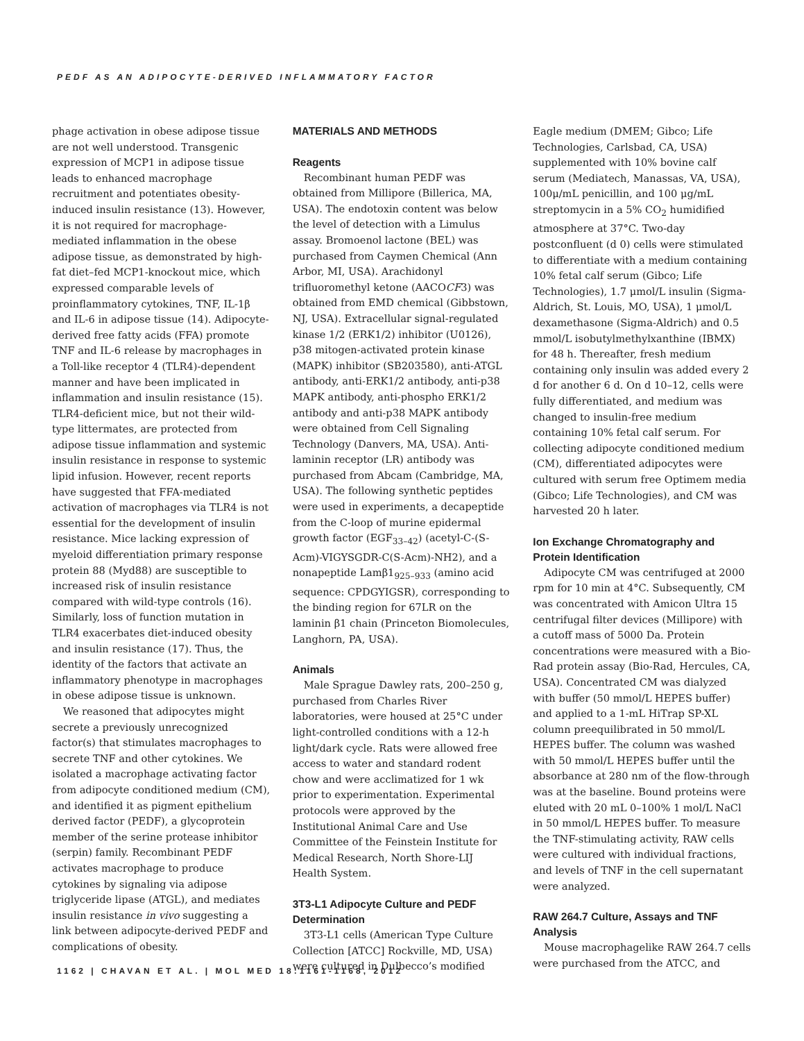PEDF AS AN ADIPOCYTE-DERIVED INFLAMMATORY FACTOR
phage activation in obese adipose tissue are not well understood. Transgenic expression of MCP1 in adipose tissue leads to enhanced macrophage recruitment and potentiates obesity-induced insulin resistance (13). However, it is not required for macrophage-mediated inflammation in the obese adipose tissue, as demonstrated by high-fat diet–fed MCP1-knockout mice, which expressed comparable levels of proinflammatory cytokines, TNF, IL-1β and IL-6 in adipose tissue (14). Adipocyte-derived free fatty acids (FFA) promote TNF and IL-6 release by macrophages in a Toll-like receptor 4 (TLR4)-dependent manner and have been implicated in inflammation and insulin resistance (15). TLR4-deficient mice, but not their wild-type littermates, are protected from adipose tissue inflammation and systemic insulin resistance in response to systemic lipid infusion. However, recent reports have suggested that FFA-mediated activation of macrophages via TLR4 is not essential for the development of insulin resistance. Mice lacking expression of myeloid differentiation primary response protein 88 (Myd88) are susceptible to increased risk of insulin resistance compared with wild-type controls (16). Similarly, loss of function mutation in TLR4 exacerbates diet-induced obesity and insulin resistance (17). Thus, the identity of the factors that activate an inflammatory phenotype in macrophages in obese adipose tissue is unknown.
We reasoned that adipocytes might secrete a previously unrecognized factor(s) that stimulates macrophages to secrete TNF and other cytokines. We isolated a macrophage activating factor from adipocyte conditioned medium (CM), and identified it as pigment epithelium derived factor (PEDF), a glycoprotein member of the serine protease inhibitor (serpin) family. Recombinant PEDF activates macrophage to produce cytokines by signaling via adipose triglyceride lipase (ATGL), and mediates insulin resistance in vivo suggesting a link between adipocyte-derived PEDF and complications of obesity.
MATERIALS AND METHODS
Reagents
Recombinant human PEDF was obtained from Millipore (Billerica, MA, USA). The endotoxin content was below the level of detection with a Limulus assay. Bromoenol lactone (BEL) was purchased from Caymen Chemical (Ann Arbor, MI, USA). Arachidonyl trifluoromethyl ketone (AACOCF3) was obtained from EMD chemical (Gibbstown, NJ, USA). Extracellular signal-regulated kinase 1/2 (ERK1/2) inhibitor (U0126), p38 mitogen-activated protein kinase (MAPK) inhibitor (SB203580), anti-ATGL antibody, anti-ERK1/2 antibody, anti-p38 MAPK antibody, anti-phospho ERK1/2 antibody and anti-p38 MAPK antibody were obtained from Cell Signaling Technology (Danvers, MA, USA). Anti-laminin receptor (LR) antibody was purchased from Abcam (Cambridge, MA, USA). The following synthetic peptides were used in experiments, a decapeptide from the C-loop of murine epidermal growth factor (EGF<sub>33–42</sub>) (acetyl-C-(S-Acm)-VIGYSGDR-C(S-Acm)-NH2), and a nonapeptide Lamβ1<sub>925–933</sub> (amino acid sequence: CPDGYIGSR), corresponding to the binding region for 67LR on the laminin β1 chain (Princeton Biomolecules, Langhorn, PA, USA).
Animals
Male Sprague Dawley rats, 200–250 g, purchased from Charles River laboratories, were housed at 25°C under light-controlled conditions with a 12-h light/dark cycle. Rats were allowed free access to water and standard rodent chow and were acclimatized for 1 wk prior to experimentation. Experimental protocols were approved by the Institutional Animal Care and Use Committee of the Feinstein Institute for Medical Research, North Shore-LIJ Health System.
3T3-L1 Adipocyte Culture and PEDF Determination
3T3-L1 cells (American Type Culture Collection [ATCC] Rockville, MD, USA) were cultured in Dulbecco’s modified
Eagle medium (DMEM; Gibco; Life Technologies, Carlsbad, CA, USA) supplemented with 10% bovine calf serum (Mediatech, Manassas, VA, USA), 100μ/mL penicillin, and 100 μg/mL streptomycin in a 5% CO<sub>2</sub> humidified atmosphere at 37°C. Two-day postconfluent (d 0) cells were stimulated to differentiate with a medium containing 10% fetal calf serum (Gibco; Life Technologies), 1.7 μmol/L insulin (Sigma-Aldrich, St. Louis, MO, USA), 1 μmol/L dexamethasone (Sigma-Aldrich) and 0.5 mmol/L isobutylmethylxanthine (IBMX) for 48 h. Thereafter, fresh medium containing only insulin was added every 2 d for another 6 d. On d 10–12, cells were fully differentiated, and medium was changed to insulin-free medium containing 10% fetal calf serum. For collecting adipocyte conditioned medium (CM), differentiated adipocytes were cultured with serum free Optimem media (Gibco; Life Technologies), and CM was harvested 20 h later.
Ion Exchange Chromatography and Protein Identification
Adipocyte CM was centrifuged at 2000 rpm for 10 min at 4°C. Subsequently, CM was concentrated with Amicon Ultra 15 centrifugal filter devices (Millipore) with a cutoff mass of 5000 Da. Protein concentrations were measured with a Bio-Rad protein assay (Bio-Rad, Hercules, CA, USA). Concentrated CM was dialyzed with buffer (50 mmol/L HEPES buffer) and applied to a 1-mL HiTrap SP-XL column preequilibrated in 50 mmol/L HEPES buffer. The column was washed with 50 mmol/L HEPES buffer until the absorbance at 280 nm of the flow-through was at the baseline. Bound proteins were eluted with 20 mL 0–100% 1 mol/L NaCl in 50 mmol/L HEPES buffer. To measure the TNF-stimulating activity, RAW cells were cultured with individual fractions, and levels of TNF in the cell supernatant were analyzed.
RAW 264.7 Culture, Assays and TNF Analysis
Mouse macrophagelike RAW 264.7 cells were purchased from the ATCC, and
1162 | CHAVAN ET AL. | MOL MED 18:1161-1168, 2012